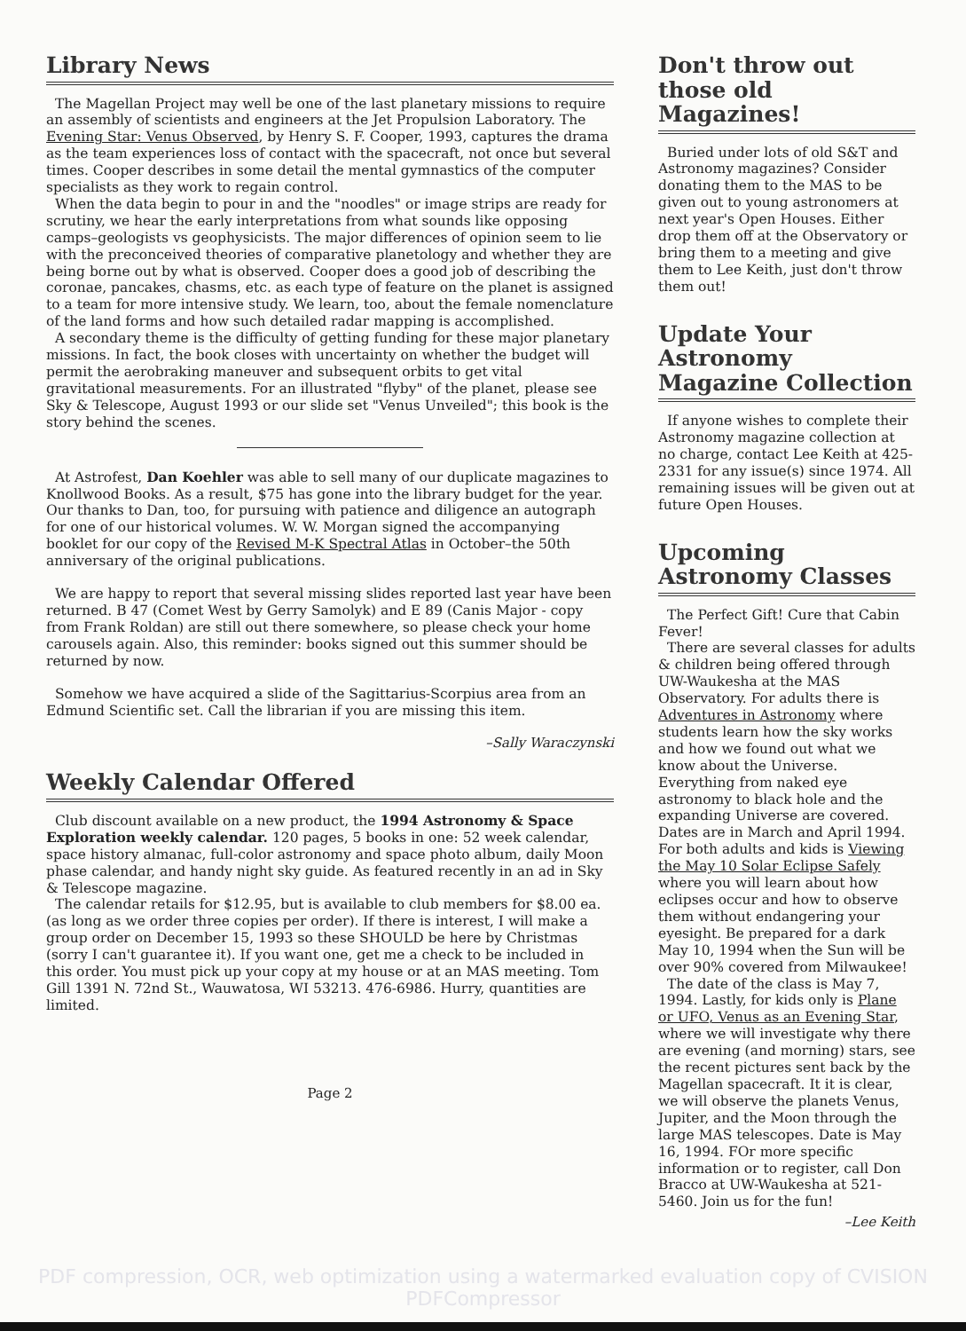Library News
The Magellan Project may well be one of the last planetary missions to require an assembly of scientists and engineers at the Jet Propulsion Laboratory. The Evening Star: Venus Observed, by Henry S. F. Cooper, 1993, captures the drama as the team experiences loss of contact with the spacecraft, not once but several times. Cooper describes in some detail the mental gymnastics of the computer specialists as they work to regain control.
When the data begin to pour in and the "noodles" or image strips are ready for scrutiny, we hear the early interpretations from what sounds like opposing camps–geologists vs geophysicists. The major differences of opinion seem to lie with the preconceived theories of comparative planetology and whether they are being borne out by what is observed. Cooper does a good job of describing the coronae, pancakes, chasms, etc. as each type of feature on the planet is assigned to a team for more intensive study. We learn, too, about the female nomenclature of the land forms and how such detailed radar mapping is accomplished.
A secondary theme is the difficulty of getting funding for these major planetary missions. In fact, the book closes with uncertainty on whether the budget will permit the aerobraking maneuver and subsequent orbits to get vital gravitational measurements. For an illustrated "flyby" of the planet, please see Sky & Telescope, August 1993 or our slide set "Venus Unveiled"; this book is the story behind the scenes.
At Astrofest, Dan Koehler was able to sell many of our duplicate magazines to Knollwood Books. As a result, $75 has gone into the library budget for the year. Our thanks to Dan, too, for pursuing with patience and diligence an autograph for one of our historical volumes. W. W. Morgan signed the accompanying booklet for our copy of the Revised M-K Spectral Atlas in October–the 50th anniversary of the original publications.
We are happy to report that several missing slides reported last year have been returned. B 47 (Comet West by Gerry Samolyk) and E 89 (Canis Major - copy from Frank Roldan) are still out there somewhere, so please check your home carousels again. Also, this reminder: books signed out this summer should be returned by now.
Somehow we have acquired a slide of the Sagittarius-Scorpius area from an Edmund Scientific set. Call the librarian if you are missing this item.
–Sally Waraczynski
Weekly Calendar Offered
Club discount available on a new product, the 1994 Astronomy & Space Exploration weekly calendar. 120 pages, 5 books in one: 52 week calendar, space history almanac, full-color astronomy and space photo album, daily Moon phase calendar, and handy night sky guide. As featured recently in an ad in Sky & Telescope magazine.
The calendar retails for $12.95, but is available to club members for $8.00 ea. (as long as we order three copies per order). If there is interest, I will make a group order on December 15, 1993 so these SHOULD be here by Christmas (sorry I can't guarantee it). If you want one, get me a check to be included in this order. You must pick up your copy at my house or at an MAS meeting. Tom Gill 1391 N. 72nd St., Wauwatosa, WI 53213. 476-6986. Hurry, quantities are limited.
Page 2
Don't throw out those old Magazines!
Buried under lots of old S&T and Astronomy magazines? Consider donating them to the MAS to be given out to young astronomers at next year's Open Houses. Either drop them off at the Observatory or bring them to a meeting and give them to Lee Keith, just don't throw them out!
Update Your Astronomy Magazine Collection
If anyone wishes to complete their Astronomy magazine collection at no charge, contact Lee Keith at 425-2331 for any issue(s) since 1974. All remaining issues will be given out at future Open Houses.
Upcoming Astronomy Classes
The Perfect Gift! Cure that Cabin Fever!
There are several classes for adults & children being offered through UW-Waukesha at the MAS Observatory. For adults there is Adventures in Astronomy where students learn how the sky works and how we found out what we know about the Universe. Everything from naked eye astronomy to black hole and the expanding Universe are covered. Dates are in March and April 1994. For both adults and kids is Viewing the May 10 Solar Eclipse Safely where you will learn about how eclipses occur and how to observe them without endangering your eyesight. Be prepared for a dark May 10, 1994 when the Sun will be over 90% covered from Milwaukee!
The date of the class is May 7, 1994. Lastly, for kids only is Plane or UFO, Venus as an Evening Star, where we will investigate why there are evening (and morning) stars, see the recent pictures sent back by the Magellan spacecraft. It it is clear, we will observe the planets Venus, Jupiter, and the Moon through the large MAS telescopes. Date is May 16, 1994. FOr more specific information or to register, call Don Bracco at UW-Waukesha at 521-5460. Join us for the fun!
–Lee Keith
PDF compression, OCR, web optimization using a watermarked evaluation copy of CVISION PDFCompressor